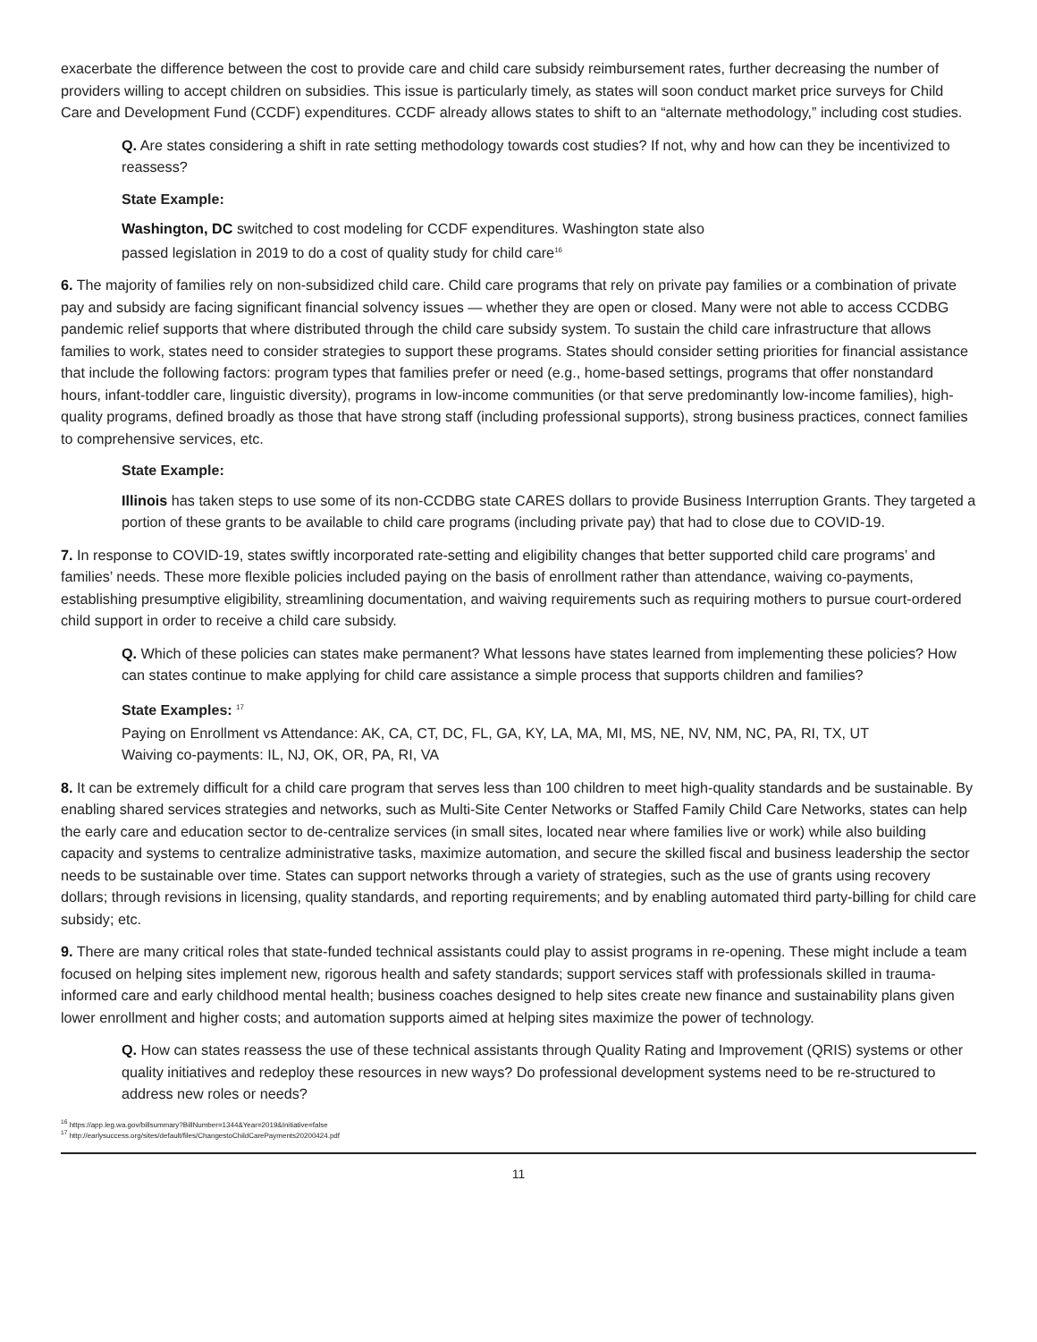exacerbate the difference between the cost to provide care and child care subsidy reimbursement rates, further decreasing the number of providers willing to accept children on subsidies. This issue is particularly timely, as states will soon conduct market price surveys for Child Care and Development Fund (CCDF) expenditures. CCDF already allows states to shift to an “alternate methodology,” including cost studies.
Q. Are states considering a shift in rate setting methodology towards cost studies? If not, why and how can they be incentivized to reassess?
State Example:
Washington, DC switched to cost modeling for CCDF expenditures. Washington state also
passed legislation in 2019 to do a cost of quality study for child care<sup>16</sup>
6. The majority of families rely on non-subsidized child care. Child care programs that rely on private pay families or a combination of private pay and subsidy are facing significant financial solvency issues — whether they are open or closed. Many were not able to access CCDBG pandemic relief supports that where distributed through the child care subsidy system. To sustain the child care infrastructure that allows families to work, states need to consider strategies to support these programs. States should consider setting priorities for financial assistance that include the following factors: program types that families prefer or need (e.g., home-based settings, programs that offer nonstandard hours, infant-toddler care, linguistic diversity), programs in low-income communities (or that serve predominantly low-income families), high-quality programs, defined broadly as those that have strong staff (including professional supports), strong business practices, connect families to comprehensive services, etc.
State Example:
Illinois has taken steps to use some of its non-CCDBG state CARES dollars to provide Business Interruption Grants. They targeted a portion of these grants to be available to child care programs (including private pay) that had to close due to COVID-19.
7. In response to COVID-19, states swiftly incorporated rate-setting and eligibility changes that better supported child care programs’ and families’ needs. These more flexible policies included paying on the basis of enrollment rather than attendance, waiving co-payments, establishing presumptive eligibility, streamlining documentation, and waiving requirements such as requiring mothers to pursue court-ordered child support in order to receive a child care subsidy.
Q. Which of these policies can states make permanent? What lessons have states learned from implementing these policies? How can states continue to make applying for child care assistance a simple process that supports children and families?
State Examples: <sup>17</sup>
Paying on Enrollment vs Attendance: AK, CA, CT, DC, FL, GA, KY, LA, MA, MI, MS, NE, NV, NM, NC, PA, RI, TX, UT
Waiving co-payments: IL, NJ, OK, OR, PA, RI, VA
8. It can be extremely difficult for a child care program that serves less than 100 children to meet high-quality standards and be sustainable. By enabling shared services strategies and networks, such as Multi-Site Center Networks or Staffed Family Child Care Networks, states can help the early care and education sector to de-centralize services (in small sites, located near where families live or work) while also building capacity and systems to centralize administrative tasks, maximize automation, and secure the skilled fiscal and business leadership the sector needs to be sustainable over time. States can support networks through a variety of strategies, such as the use of grants using recovery dollars; through revisions in licensing, quality standards, and reporting requirements; and by enabling automated third party-billing for child care subsidy; etc.
9. There are many critical roles that state-funded technical assistants could play to assist programs in re-opening. These might include a team focused on helping sites implement new, rigorous health and safety standards; support services staff with professionals skilled in trauma-informed care and early childhood mental health; business coaches designed to help sites create new finance and sustainability plans given lower enrollment and higher costs; and automation supports aimed at helping sites maximize the power of technology.
Q. How can states reassess the use of these technical assistants through Quality Rating and Improvement (QRIS) systems or other quality initiatives and redeploy these resources in new ways? Do professional development systems need to be re-structured to address new roles or needs?
<sup>16</sup> https://app.leg.wa.gov/billsummary?BillNumber=1344&Year=2019&Initiative=false
<sup>17</sup> http://earlysuccess.org/sites/default/files/ChangestoChildCarePayments20200424.pdf
11